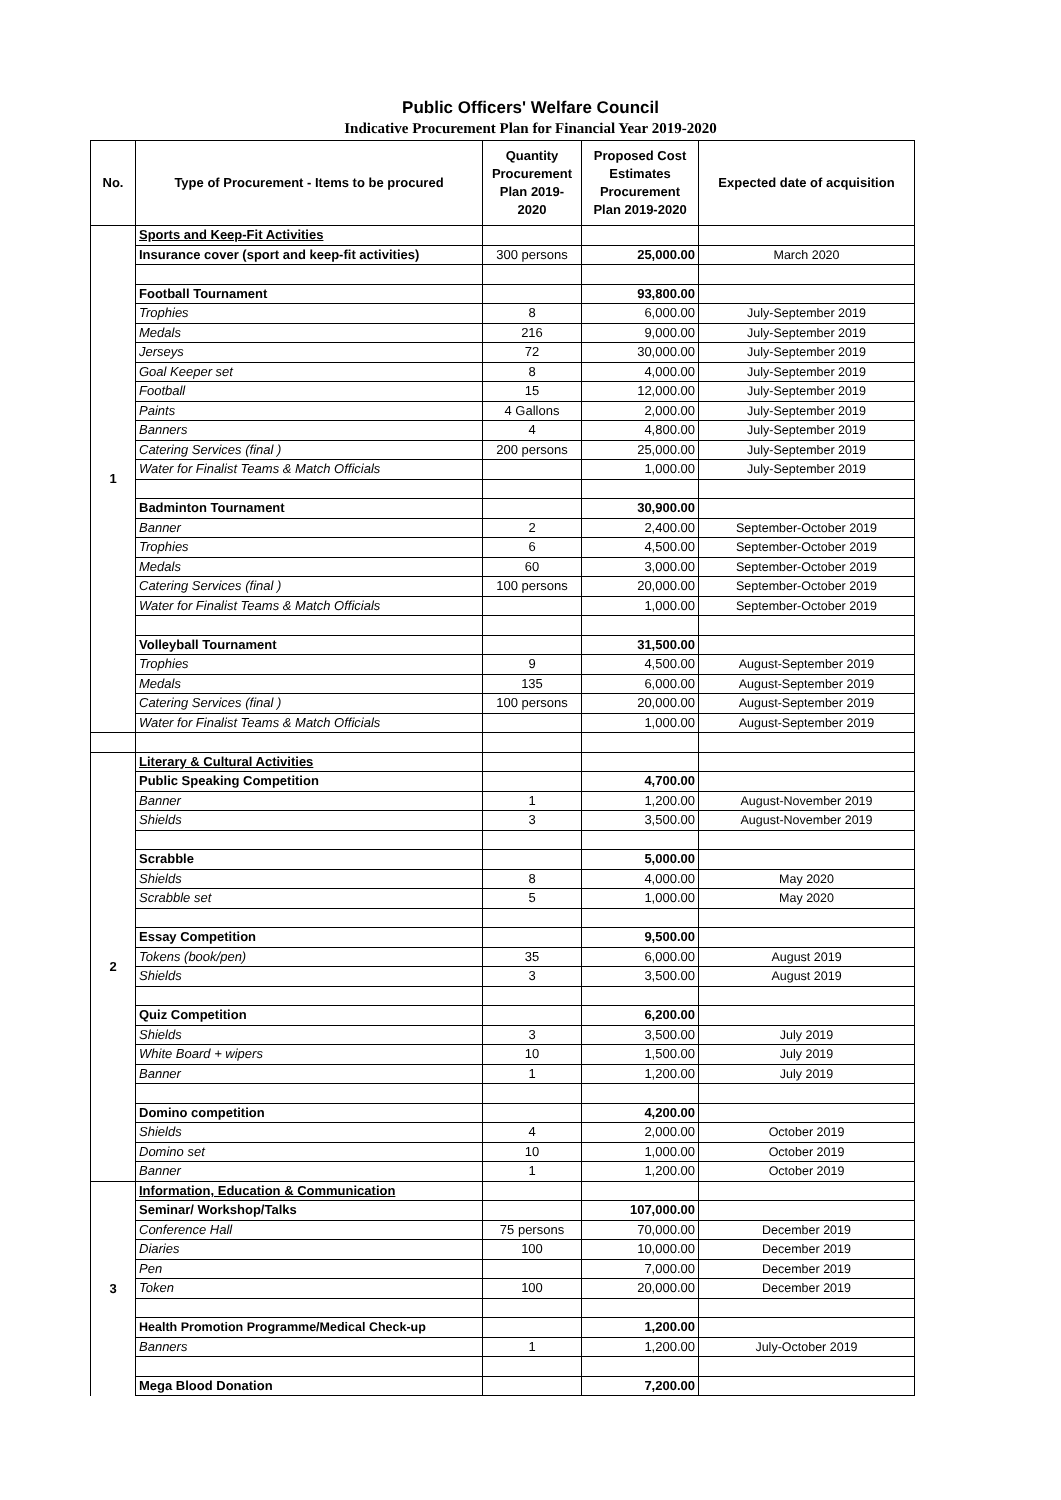Public Officers' Welfare Council
Indicative Procurement Plan for Financial Year 2019-2020
| No. | Type of Procurement - Items to be procured | Quantity Procurement Plan 2019-2020 | Proposed Cost Estimates Procurement Plan 2019-2020 | Expected date of acquisition |
| --- | --- | --- | --- | --- |
| 1 | Sports and Keep-Fit Activities | | | |
| | Insurance cover (sport and keep-fit activities) | 300 persons | 25,000.00 | March 2020 |
| | Football Tournament | | 93,800.00 | |
| | Trophies | 8 | 6,000.00 | July-September 2019 |
| | Medals | 216 | 9,000.00 | July-September 2019 |
| | Jerseys | 72 | 30,000.00 | July-September 2019 |
| | Goal Keeper set | 8 | 4,000.00 | July-September 2019 |
| | Football | 15 | 12,000.00 | July-September 2019 |
| | Paints | 4 Gallons | 2,000.00 | July-September 2019 |
| | Banners | 4 | 4,800.00 | July-September 2019 |
| | Catering Services (final ) | 200 persons | 25,000.00 | July-September 2019 |
| | Water for Finalist Teams & Match Officials | | 1,000.00 | July-September 2019 |
| | Badminton Tournament | | 30,900.00 | |
| | Banner | 2 | 2,400.00 | September-October 2019 |
| | Trophies | 6 | 4,500.00 | September-October 2019 |
| | Medals | 60 | 3,000.00 | September-October 2019 |
| | Catering Services (final ) | 100 persons | 20,000.00 | September-October 2019 |
| | Water for Finalist Teams & Match Officials | | 1,000.00 | September-October 2019 |
| | Volleyball Tournament | | 31,500.00 | |
| | Trophies | 9 | 4,500.00 | August-September 2019 |
| | Medals | 135 | 6,000.00 | August-September 2019 |
| | Catering Services (final ) | 100 persons | 20,000.00 | August-September 2019 |
| | Water for Finalist Teams & Match Officials | | 1,000.00 | August-September 2019 |
| 2 | Literary & Cultural Activities | | | |
| | Public Speaking Competition | | 4,700.00 | |
| | Banner | 1 | 1,200.00 | August-November 2019 |
| | Shields | 3 | 3,500.00 | August-November 2019 |
| | Scrabble | | 5,000.00 | |
| | Shields | 8 | 4,000.00 | May 2020 |
| | Scrabble set | 5 | 1,000.00 | May 2020 |
| | Essay Competition | | 9,500.00 | |
| | Tokens (book/pen) | 35 | 6,000.00 | August 2019 |
| | Shields | 3 | 3,500.00 | August 2019 |
| | Quiz Competition | | 6,200.00 | |
| | Shields | 3 | 3,500.00 | July 2019 |
| | White Board + wipers | 10 | 1,500.00 | July 2019 |
| | Banner | 1 | 1,200.00 | July 2019 |
| | Domino competition | | 4,200.00 | |
| | Shields | 4 | 2,000.00 | October 2019 |
| | Domino set | 10 | 1,000.00 | October 2019 |
| | Banner | 1 | 1,200.00 | October 2019 |
| 3 | Information, Education & Communication | | | |
| | Seminar/ Workshop/Talks | | 107,000.00 | |
| | Conference Hall | 75 persons | 70,000.00 | December 2019 |
| | Diaries | 100 | 10,000.00 | December 2019 |
| | Pen | | 7,000.00 | December 2019 |
| | Token | 100 | 20,000.00 | December 2019 |
| | Health Promotion Programme/Medical Check-up | | 1,200.00 | |
| | Banners | 1 | 1,200.00 | July-October 2019 |
| | Mega Blood Donation | | 7,200.00 | |